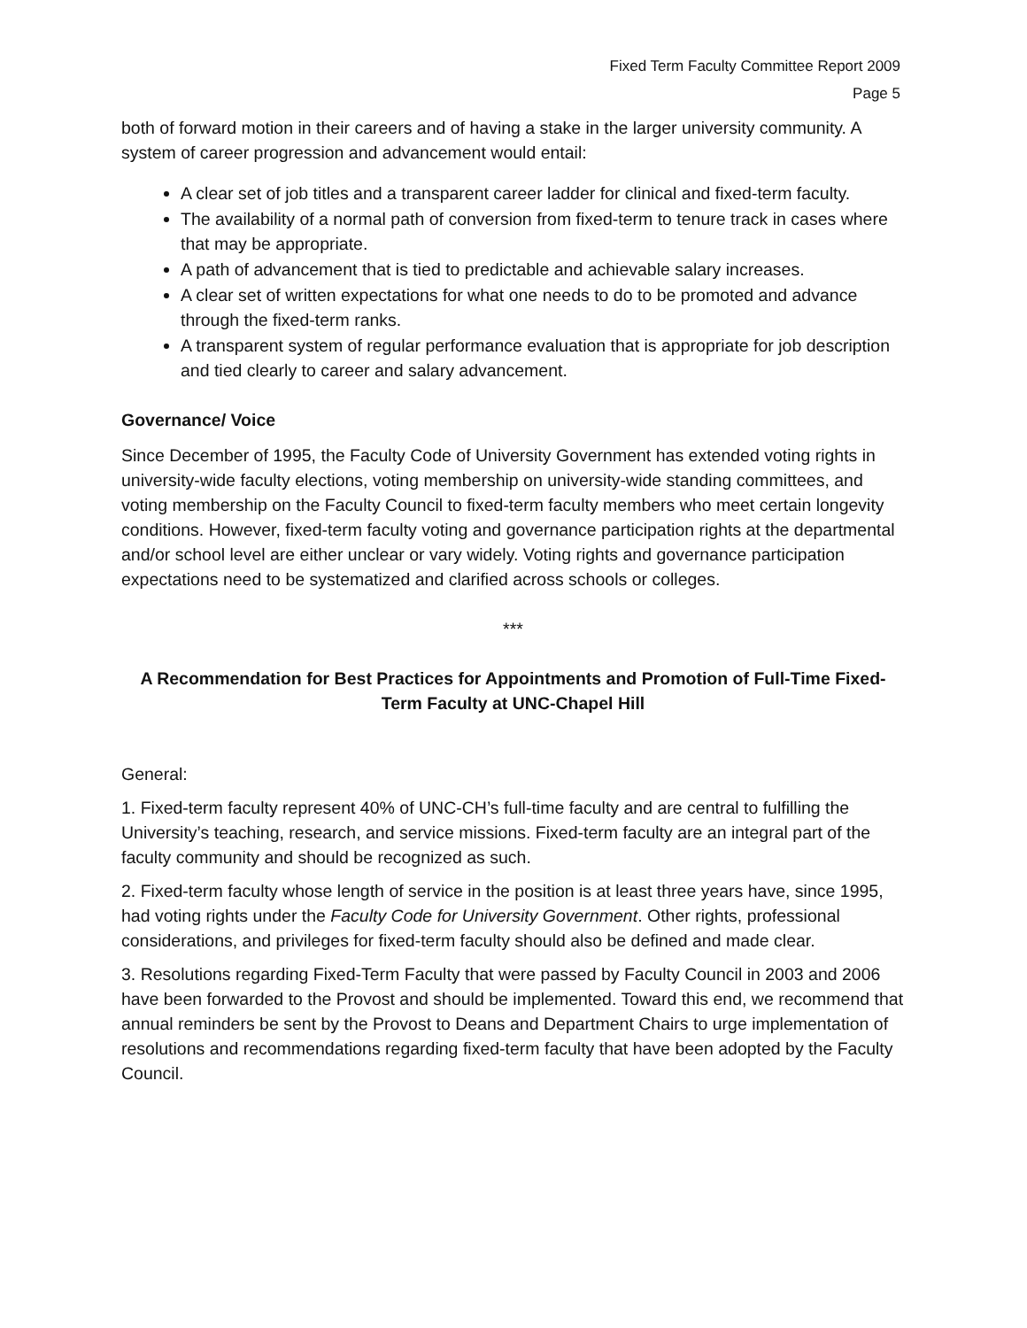Fixed Term Faculty Committee Report 2009
Page 5
both of forward motion in their careers and of having a stake in the larger university community. A system of career progression and advancement would entail:
A clear set of job titles and a transparent career ladder for clinical and fixed-term faculty.
The availability of a normal path of conversion from fixed-term to tenure track in cases where that may be appropriate.
A path of advancement that is tied to predictable and achievable salary increases.
A clear set of written expectations for what one needs to do to be promoted and advance through the fixed-term ranks.
A transparent system of regular performance evaluation that is appropriate for job description and tied clearly to career and salary advancement.
Governance/ Voice
Since December of 1995, the Faculty Code of University Government has extended voting rights in university-wide faculty elections, voting membership on university-wide standing committees, and voting membership on the Faculty Council to fixed-term faculty members who meet certain longevity conditions. However, fixed-term faculty voting and governance participation rights at the departmental and/or school level are either unclear or vary widely. Voting rights and governance participation expectations need to be systematized and clarified across schools or colleges.
***
A Recommendation for Best Practices for Appointments and Promotion of Full-Time Fixed-Term Faculty at UNC-Chapel Hill
General:
1. Fixed-term faculty represent 40% of UNC-CH’s full-time faculty and are central to fulfilling the University’s teaching, research, and service missions. Fixed-term faculty are an integral part of the faculty community and should be recognized as such.
2. Fixed-term faculty whose length of service in the position is at least three years have, since 1995, had voting rights under the Faculty Code for University Government. Other rights, professional considerations, and privileges for fixed-term faculty should also be defined and made clear.
3. Resolutions regarding Fixed-Term Faculty that were passed by Faculty Council in 2003 and 2006 have been forwarded to the Provost and should be implemented. Toward this end, we recommend that annual reminders be sent by the Provost to Deans and Department Chairs to urge implementation of resolutions and recommendations regarding fixed-term faculty that have been adopted by the Faculty Council.